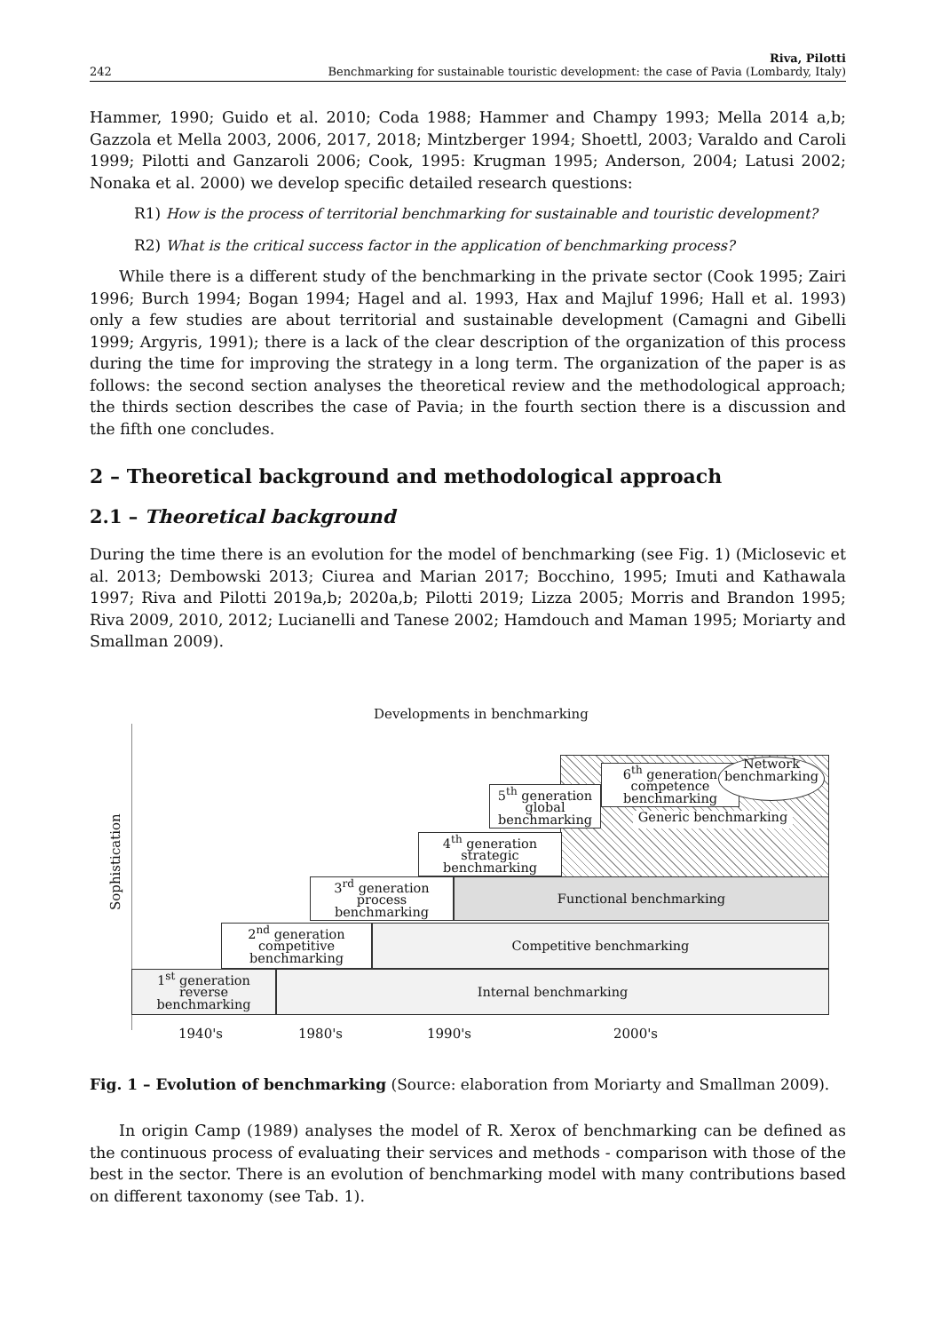242 Riva, Pilotti
Benchmarking for sustainable touristic development: the case of Pavia (Lombardy, Italy)
Hammer, 1990; Guido et al. 2010; Coda 1988; Hammer and Champy 1993; Mella 2014 a,b; Gazzola et Mella 2003, 2006, 2017, 2018; Mintzberger 1994; Shoettl, 2003; Varaldo and Caroli 1999; Pilotti and Ganzaroli 2006; Cook, 1995: Krugman 1995; Anderson, 2004; Latusi 2002; Nonaka et al. 2000) we develop specific detailed research questions:
R1) How is the process of territorial benchmarking for sustainable and touristic development?
R2) What is the critical success factor in the application of benchmarking process?
While there is a different study of the benchmarking in the private sector (Cook 1995; Zairi 1996; Burch 1994; Bogan 1994; Hagel and al. 1993, Hax and Majluf 1996; Hall et al. 1993) only a few studies are about territorial and sustainable development (Camagni and Gibelli 1999; Argyris, 1991); there is a lack of the clear description of the organization of this process during the time for improving the strategy in a long term. The organization of the paper is as follows: the second section analyses the theoretical review and the methodological approach; the thirds section describes the case of Pavia; in the fourth section there is a discussion and the fifth one concludes.
2 – Theoretical background and methodological approach
2.1 – Theoretical background
During the time there is an evolution for the model of benchmarking (see Fig. 1) (Miclosevic et al. 2013; Dembowski 2013; Ciurea and Marian 2017; Bocchino, 1995; Imuti and Kathawala 1997; Riva and Pilotti 2019a,b; 2020a,b; Pilotti 2019; Lizza 2005; Morris and Brandon 1995; Riva 2009, 2010, 2012; Lucianelli and Tanese 2002; Hamdouch and Maman 1995; Moriarty and Smallman 2009).
Developments in benchmarking
Sophistication
6<sup>th</sup> generation
competence
benchmarking
Network
benchmarking
Generic benchmarking
5<sup>th</sup> generation
global
benchmarking
4<sup>th</sup> generation
strategic
benchmarking
Functional benchmarking
3<sup>rd</sup> generation
process
benchmarking
Competitive benchmarking
2<sup>nd</sup> generation
competitive
benchmarking
Internal benchmarking
1<sup>st</sup> generation
reverse
benchmarking
1940's 1980's 1990's 2000's
Fig. 1 – Evolution of benchmarking (Source: elaboration from Moriarty and Smallman 2009).
In origin Camp (1989) analyses the model of R. Xerox of benchmarking can be defined as the continuous process of evaluating their services and methods - comparison with those of the best in the sector. There is an evolution of benchmarking model with many contributions based on different taxonomy (see Tab. 1).